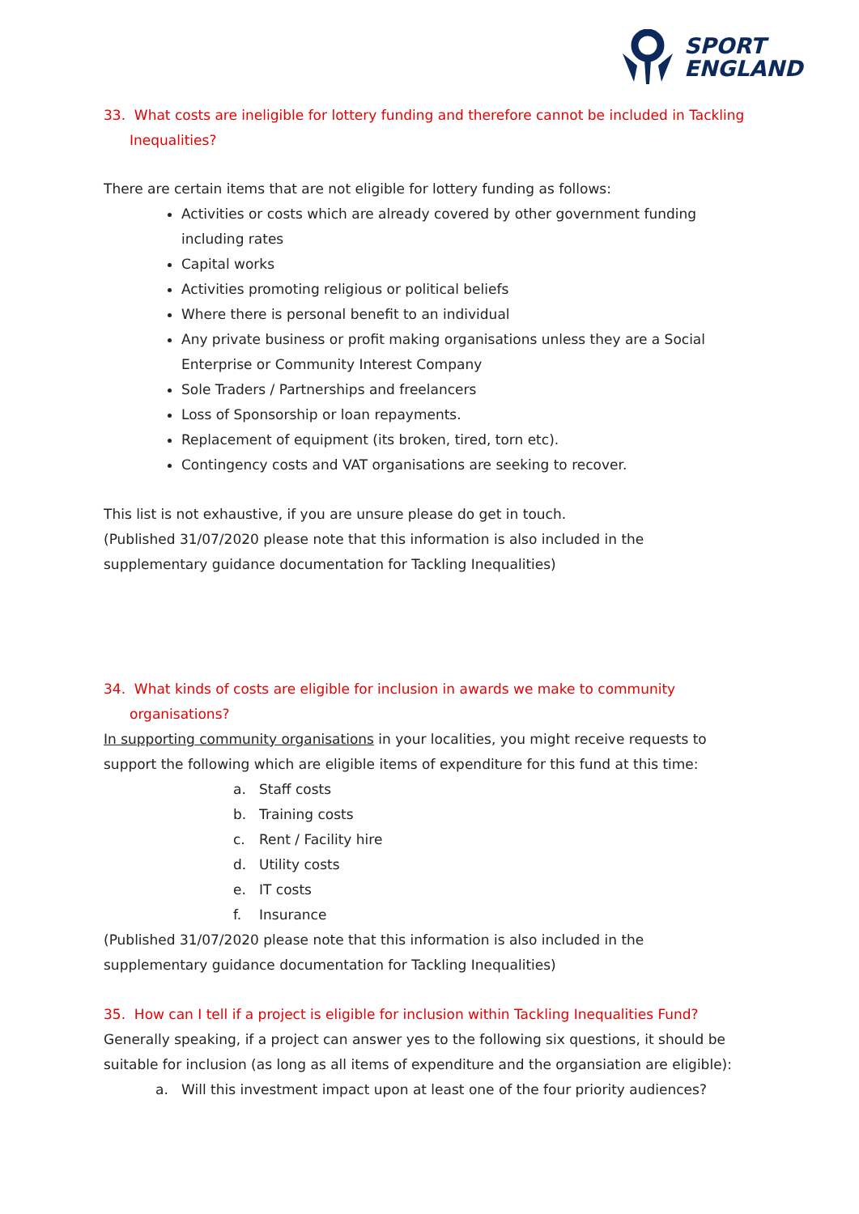SPORT
ENGLAND
33. What costs are ineligible for lottery funding and therefore cannot be included in Tackling Inequalities?
There are certain items that are not eligible for lottery funding as follows:
Activities or costs which are already covered by other government funding including rates
Capital works
Activities promoting religious or political beliefs
Where there is personal benefit to an individual
Any private business or profit making organisations unless they are a Social Enterprise or Community Interest Company
Sole Traders / Partnerships and freelancers
Loss of Sponsorship or loan repayments.
Replacement of equipment (its broken, tired, torn etc).
Contingency costs and VAT organisations are seeking to recover.
This list is not exhaustive, if you are unsure please do get in touch.
(Published 31/07/2020 please note that this information is also included in the supplementary guidance documentation for Tackling Inequalities)
34. What kinds of costs are eligible for inclusion in awards we make to community organisations?
In supporting community organisations in your localities, you might receive requests to support the following which are eligible items of expenditure for this fund at this time:
a. Staff costs
b. Training costs
c. Rent / Facility hire
d. Utility costs
e. IT costs
f. Insurance
(Published 31/07/2020 please note that this information is also included in the supplementary guidance documentation for Tackling Inequalities)
35. How can I tell if a project is eligible for inclusion within Tackling Inequalities Fund?
Generally speaking, if a project can answer yes to the following six questions, it should be suitable for inclusion (as long as all items of expenditure and the organsiation are eligible):
a. Will this investment impact upon at least one of the four priority audiences?